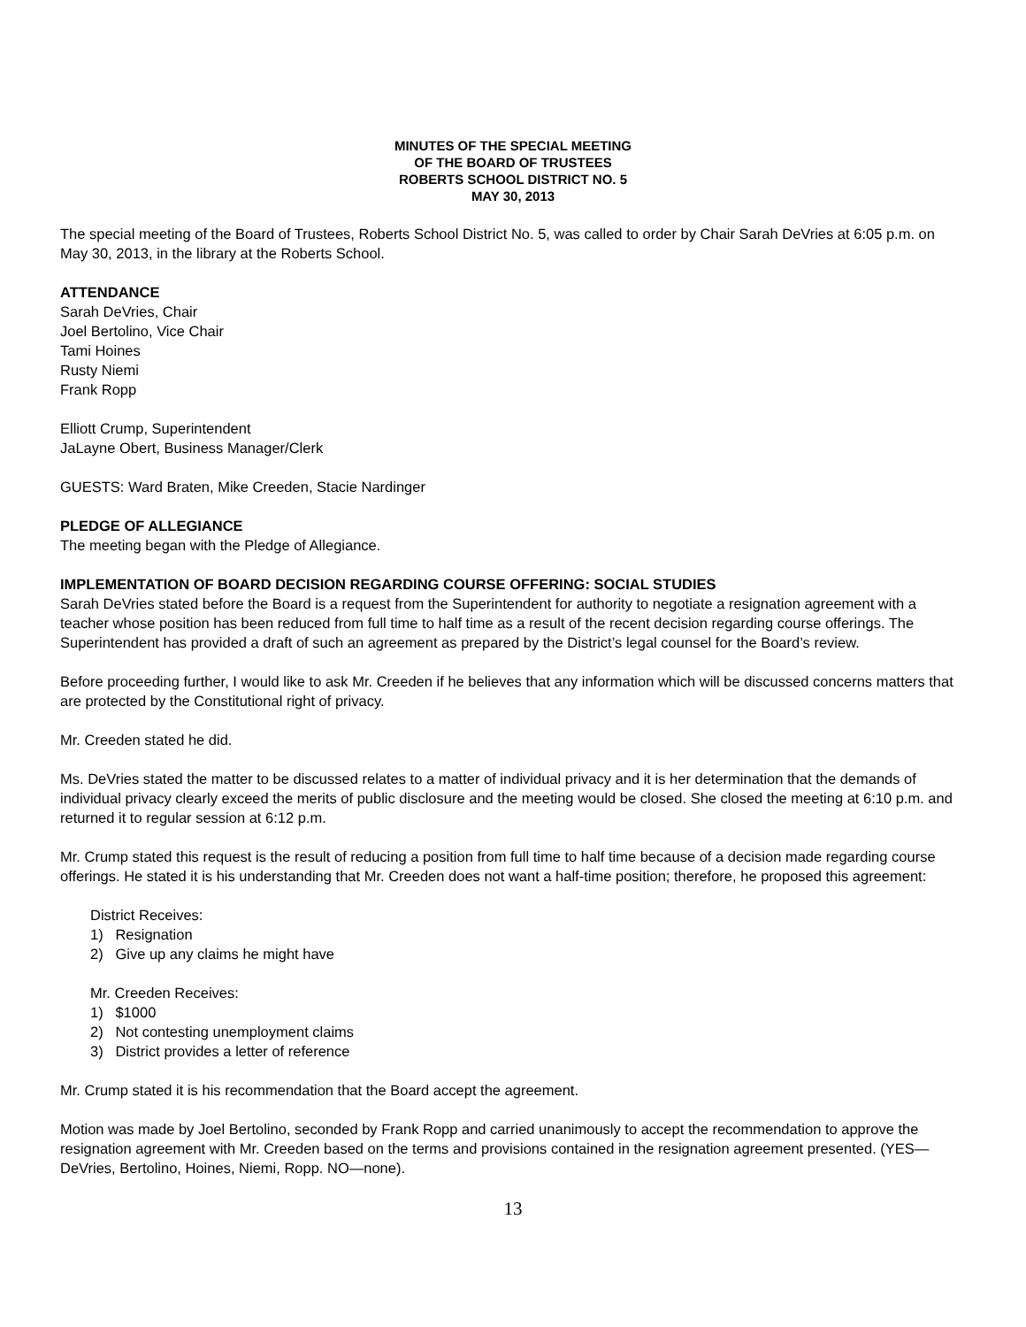MINUTES OF THE SPECIAL MEETING
OF THE BOARD OF TRUSTEES
ROBERTS SCHOOL DISTRICT NO. 5
MAY 30, 2013
The special meeting of the Board of Trustees, Roberts School District No. 5, was called to order by Chair Sarah DeVries at 6:05 p.m. on May 30, 2013, in the library at the Roberts School.
ATTENDANCE
Sarah DeVries, Chair
Joel Bertolino, Vice Chair
Tami Hoines
Rusty Niemi
Frank Ropp
Elliott Crump, Superintendent
JaLayne Obert, Business Manager/Clerk
GUESTS: Ward Braten, Mike Creeden, Stacie Nardinger
PLEDGE OF ALLEGIANCE
The meeting began with the Pledge of Allegiance.
IMPLEMENTATION OF BOARD DECISION REGARDING COURSE OFFERING: SOCIAL STUDIES
Sarah DeVries stated before the Board is a request from the Superintendent for authority to negotiate a resignation agreement with a teacher whose position has been reduced from full time to half time as a result of the recent decision regarding course offerings. The Superintendent has provided a draft of such an agreement as prepared by the District’s legal counsel for the Board’s review.
Before proceeding further, I would like to ask Mr. Creeden if he believes that any information which will be discussed concerns matters that are protected by the Constitutional right of privacy.
Mr. Creeden stated he did.
Ms. DeVries stated the matter to be discussed relates to a matter of individual privacy and it is her determination that the demands of individual privacy clearly exceed the merits of public disclosure and the meeting would be closed. She closed the meeting at 6:10 p.m. and returned it to regular session at 6:12 p.m.
Mr. Crump stated this request is the result of reducing a position from full time to half time because of a decision made regarding course offerings. He stated it is his understanding that Mr. Creeden does not want a half-time position; therefore, he proposed this agreement:
District Receives:
1) Resignation
2) Give up any claims he might have
Mr. Creeden Receives:
1) $1000
2) Not contesting unemployment claims
3) District provides a letter of reference
Mr. Crump stated it is his recommendation that the Board accept the agreement.
Motion was made by Joel Bertolino, seconded by Frank Ropp and carried unanimously to accept the recommendation to approve the resignation agreement with Mr. Creeden based on the terms and provisions contained in the resignation agreement presented. (YES—DeVries, Bertolino, Hoines, Niemi, Ropp. NO—none).
13